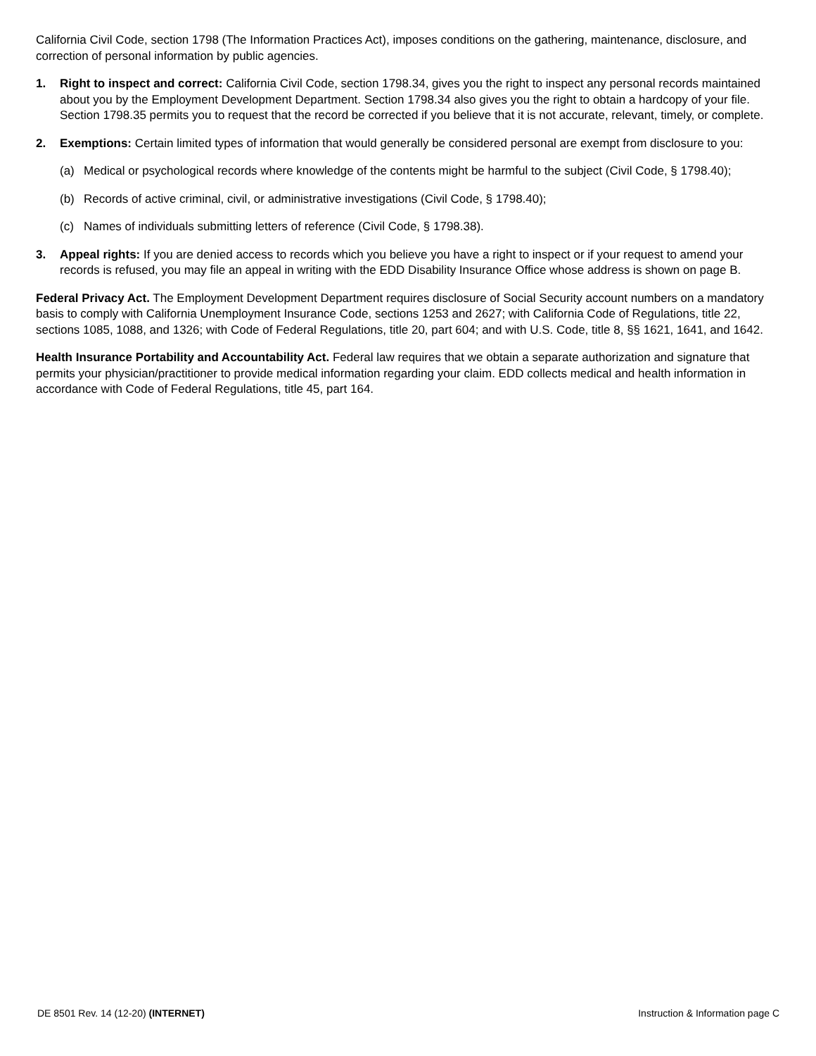California Civil Code, section 1798 (The Information Practices Act), imposes conditions on the gathering, maintenance, disclosure, and correction of personal information by public agencies.
1. Right to inspect and correct: California Civil Code, section 1798.34, gives you the right to inspect any personal records maintained about you by the Employment Development Department. Section 1798.34 also gives you the right to obtain a hardcopy of your file. Section 1798.35 permits you to request that the record be corrected if you believe that it is not accurate, relevant, timely, or complete.
2. Exemptions: Certain limited types of information that would generally be considered personal are exempt from disclosure to you:
(a) Medical or psychological records where knowledge of the contents might be harmful to the subject (Civil Code, § 1798.40);
(b) Records of active criminal, civil, or administrative investigations (Civil Code, § 1798.40);
(c) Names of individuals submitting letters of reference (Civil Code, § 1798.38).
3. Appeal rights: If you are denied access to records which you believe you have a right to inspect or if your request to amend your records is refused, you may file an appeal in writing with the EDD Disability Insurance Office whose address is shown on page B.
Federal Privacy Act. The Employment Development Department requires disclosure of Social Security account numbers on a mandatory basis to comply with California Unemployment Insurance Code, sections 1253 and 2627; with California Code of Regulations, title 22, sections 1085, 1088, and 1326; with Code of Federal Regulations, title 20, part 604; and with U.S. Code, title 8, §§ 1621, 1641, and 1642.
Health Insurance Portability and Accountability Act. Federal law requires that we obtain a separate authorization and signature that permits your physician/practitioner to provide medical information regarding your claim. EDD collects medical and health information in accordance with Code of Federal Regulations, title 45, part 164.
DE 8501 Rev. 14 (12-20) (INTERNET) Instruction & Information page C